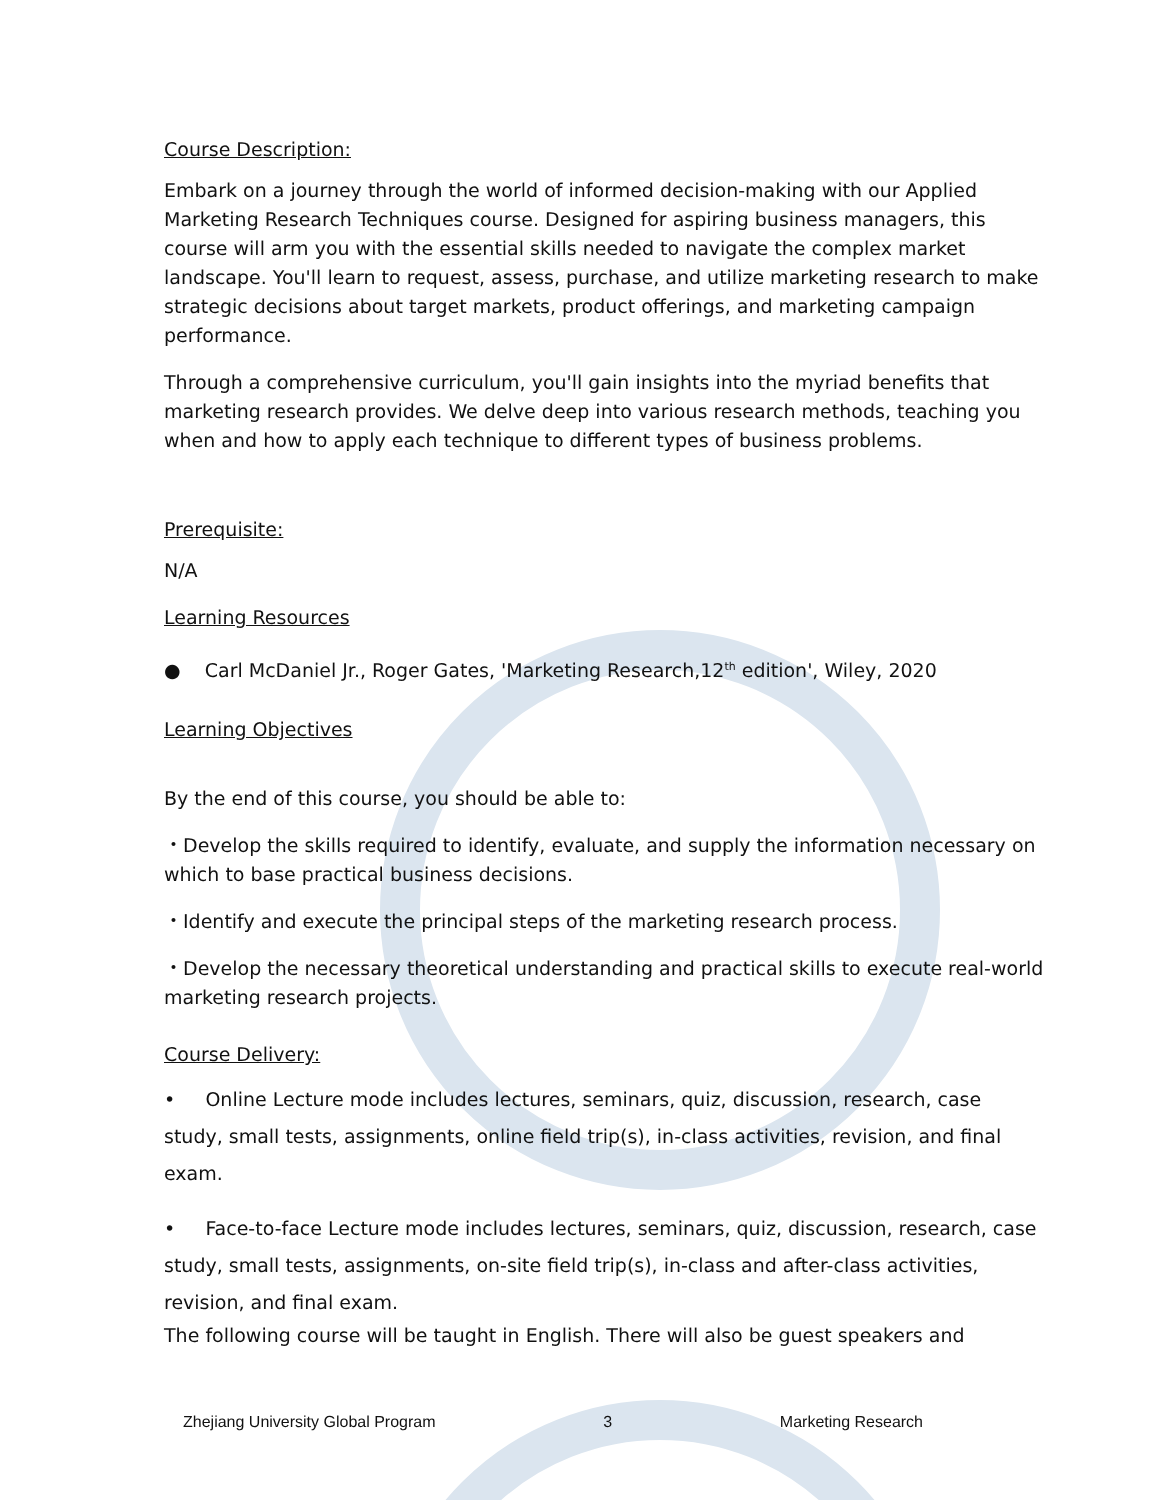Course Description:
Embark on a journey through the world of informed decision-making with our Applied Marketing Research Techniques course. Designed for aspiring business managers, this course will arm you with the essential skills needed to navigate the complex market landscape. You'll learn to request, assess, purchase, and utilize marketing research to make strategic decisions about target markets, product offerings, and marketing campaign performance.
Through a comprehensive curriculum, you'll gain insights into the myriad benefits that marketing research provides. We delve deep into various research methods, teaching you when and how to apply each technique to different types of business problems.
Prerequisite:
N/A
Learning Resources
● Carl McDaniel Jr., Roger Gates, 'Marketing Research,12<sup>th</sup> edition', Wiley, 2020
Learning Objectives
By the end of this course, you should be able to:
・Develop the skills required to identify, evaluate, and supply the information necessary on which to base practical business decisions.
・Identify and execute the principal steps of the marketing research process.
・Develop the necessary theoretical understanding and practical skills to execute real-world marketing research projects.
Course Delivery:
• Online Lecture mode includes lectures, seminars, quiz, discussion, research, case study, small tests, assignments, online field trip(s), in-class activities, revision, and final exam.
• Face-to-face Lecture mode includes lectures, seminars, quiz, discussion, research, case study, small tests, assignments, on-site field trip(s), in-class and after-class activities, revision, and final exam.
The following course will be taught in English. There will also be guest speakers and
Zhejiang University Global Program 3 Marketing Research